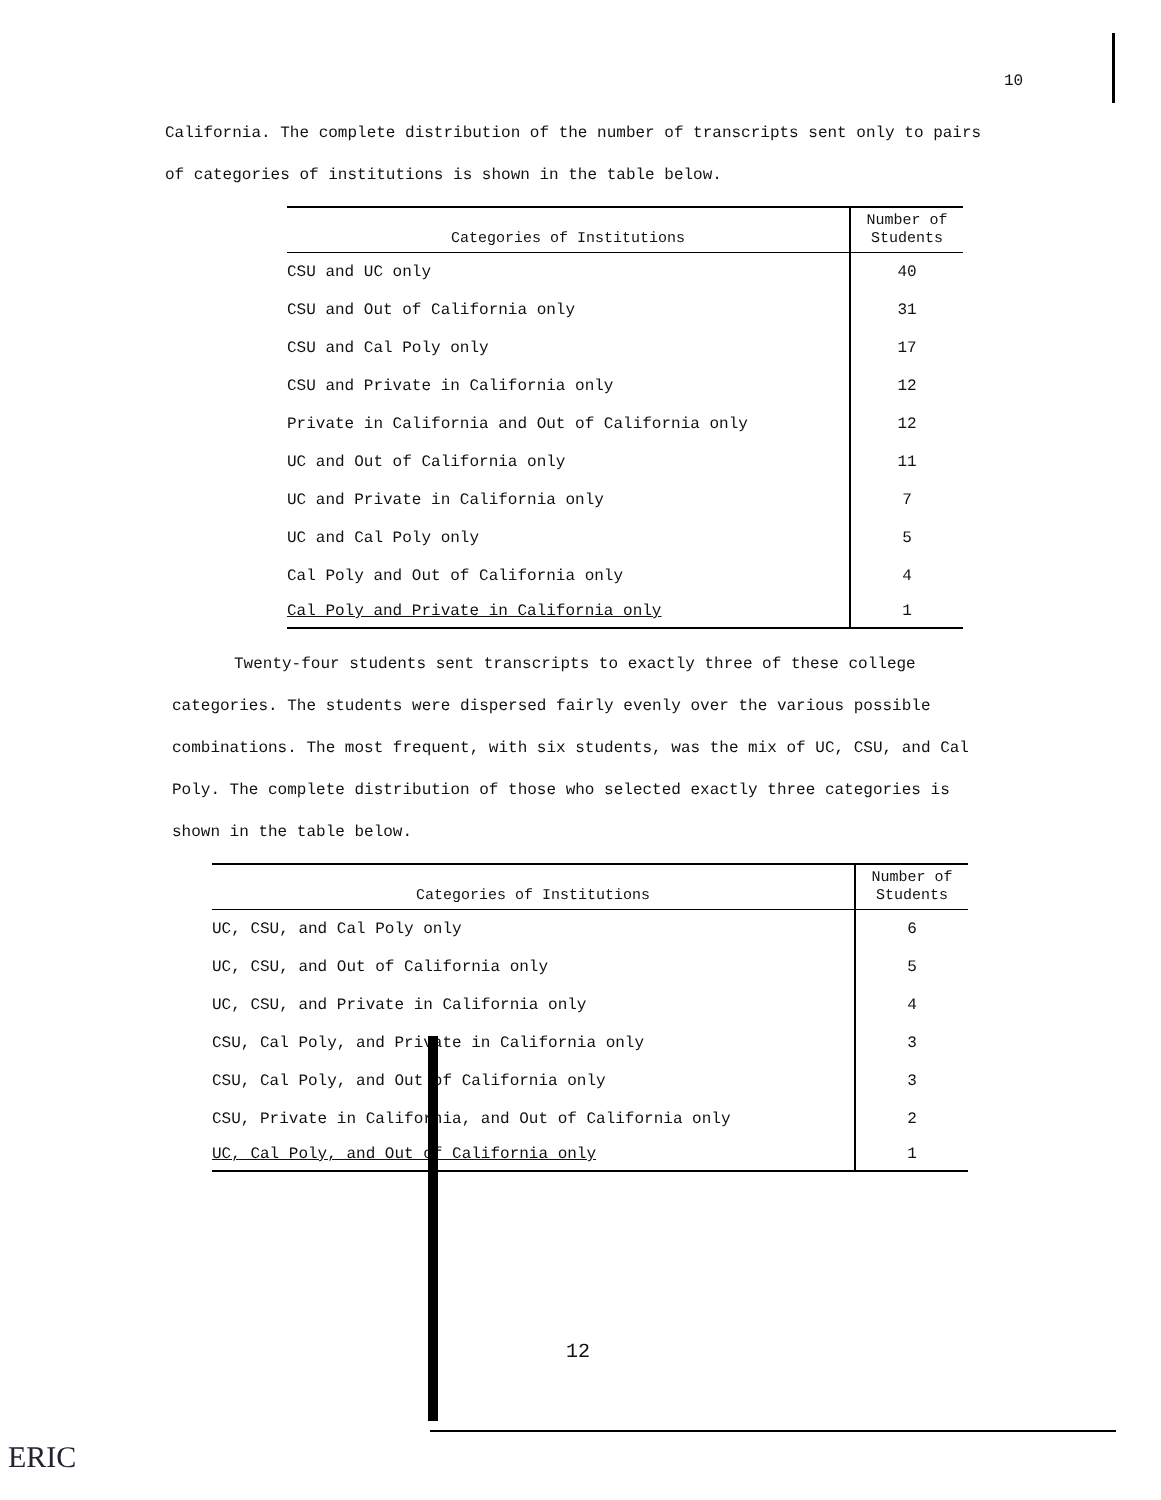10
California. The complete distribution of the number of transcripts sent only to pairs of categories of institutions is shown in the table below.
| Categories of Institutions | Number of Students |
| --- | --- |
| CSU and UC only | 40 |
| CSU and Out of California only | 31 |
| CSU and Cal Poly only | 17 |
| CSU and Private in California only | 12 |
| Private in California and Out of California only | 12 |
| UC and Out of California only | 11 |
| UC and Private in California only | 7 |
| UC and Cal Poly only | 5 |
| Cal Poly and Out of California only | 4 |
| Cal Poly and Private in California only | 1 |
Twenty-four students sent transcripts to exactly three of these college categories. The students were dispersed fairly evenly over the various possible combinations. The most frequent, with six students, was the mix of UC, CSU, and Cal Poly. The complete distribution of those who selected exactly three categories is shown in the table below.
| Categories of Institutions | Number of Students |
| --- | --- |
| UC, CSU, and Cal Poly only | 6 |
| UC, CSU, and Out of California only | 5 |
| UC, CSU, and Private in California only | 4 |
| CSU, Cal Poly, and Private in California only | 3 |
| CSU, Cal Poly, and Out of California only | 3 |
| CSU, Private in California, and Out of California only | 2 |
| UC, Cal Poly, and Out of California only | 1 |
12
ERIC